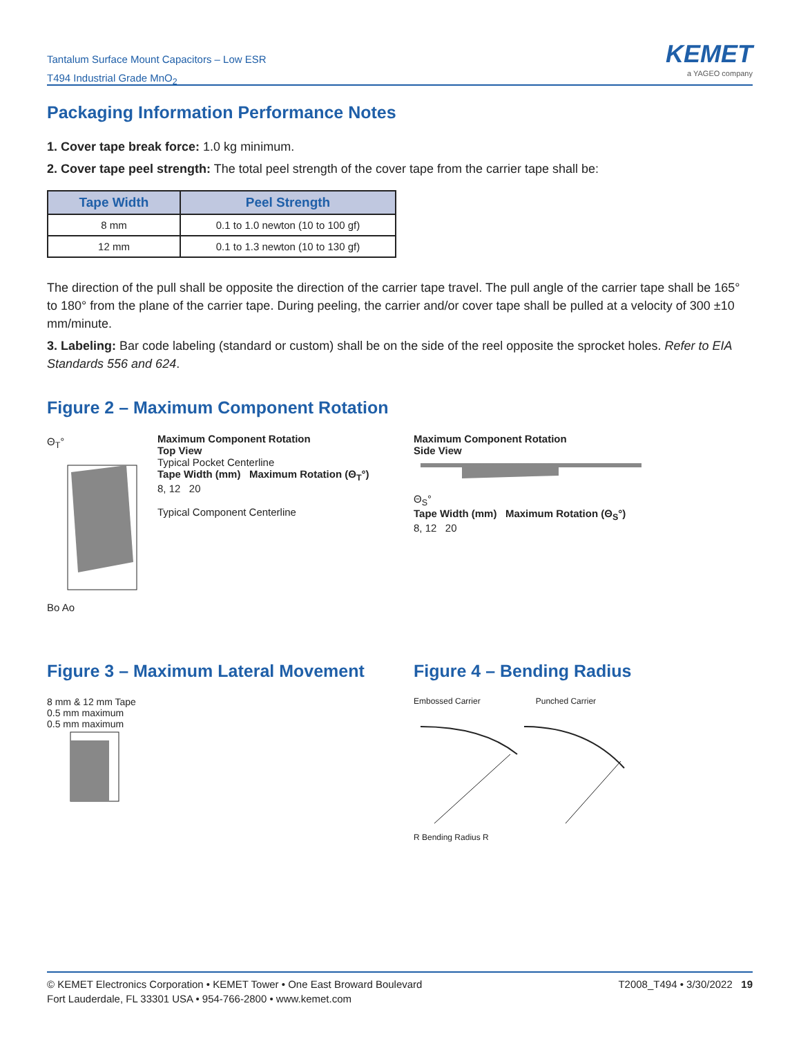Tantalum Surface Mount Capacitors – Low ESR
T494 Industrial Grade MnO<sub>2</sub>
KEMET
a YAGEO company
Packaging Information Performance Notes
1. Cover tape break force: 1.0 kg minimum.
2. Cover tape peel strength: The total peel strength of the cover tape from the carrier tape shall be:
| Tape Width | Peel Strength |
| --- | --- |
| 8 mm | 0.1 to 1.0 newton (10 to 100 gf) |
| 12 mm | 0.1 to 1.3 newton (10 to 130 gf) |
The direction of the pull shall be opposite the direction of the carrier tape travel. The pull angle of the carrier tape shall be 165° to 180° from the plane of the carrier tape. During peeling, the carrier and/or cover tape shall be pulled at a velocity of 300 ±10 mm/minute.
3. Labeling: Bar code labeling (standard or custom) shall be on the side of the reel opposite the sprocket holes. Refer to EIA Standards 556 and 624.
Figure 2 – Maximum Component Rotation
Θ<sub>T</sub>°
Bo Ao
Maximum Component Rotation
Top View
Typical Pocket Centerline
Tape Width (mm) Maximum Rotation (Θ<sub>T</sub>°)
8, 12 20
Typical Component Centerline
Maximum Component Rotation
Side View
Θ<sub>S</sub>°
Tape Width (mm) Maximum Rotation (Θ<sub>S</sub>°)
8, 12 20
Figure 3 – Maximum Lateral Movement
8 mm & 12 mm Tape
0.5 mm maximum
0.5 mm maximum
Figure 4 – Bending Radius
Embossed Carrier Punched Carrier
R Bending Radius R
© KEMET Electronics Corporation • KEMET Tower • One East Broward Boulevard
Fort Lauderdale, FL 33301 USA • 954-766-2800 • www.kemet.com
T2008_T494 • 3/30/2022 19